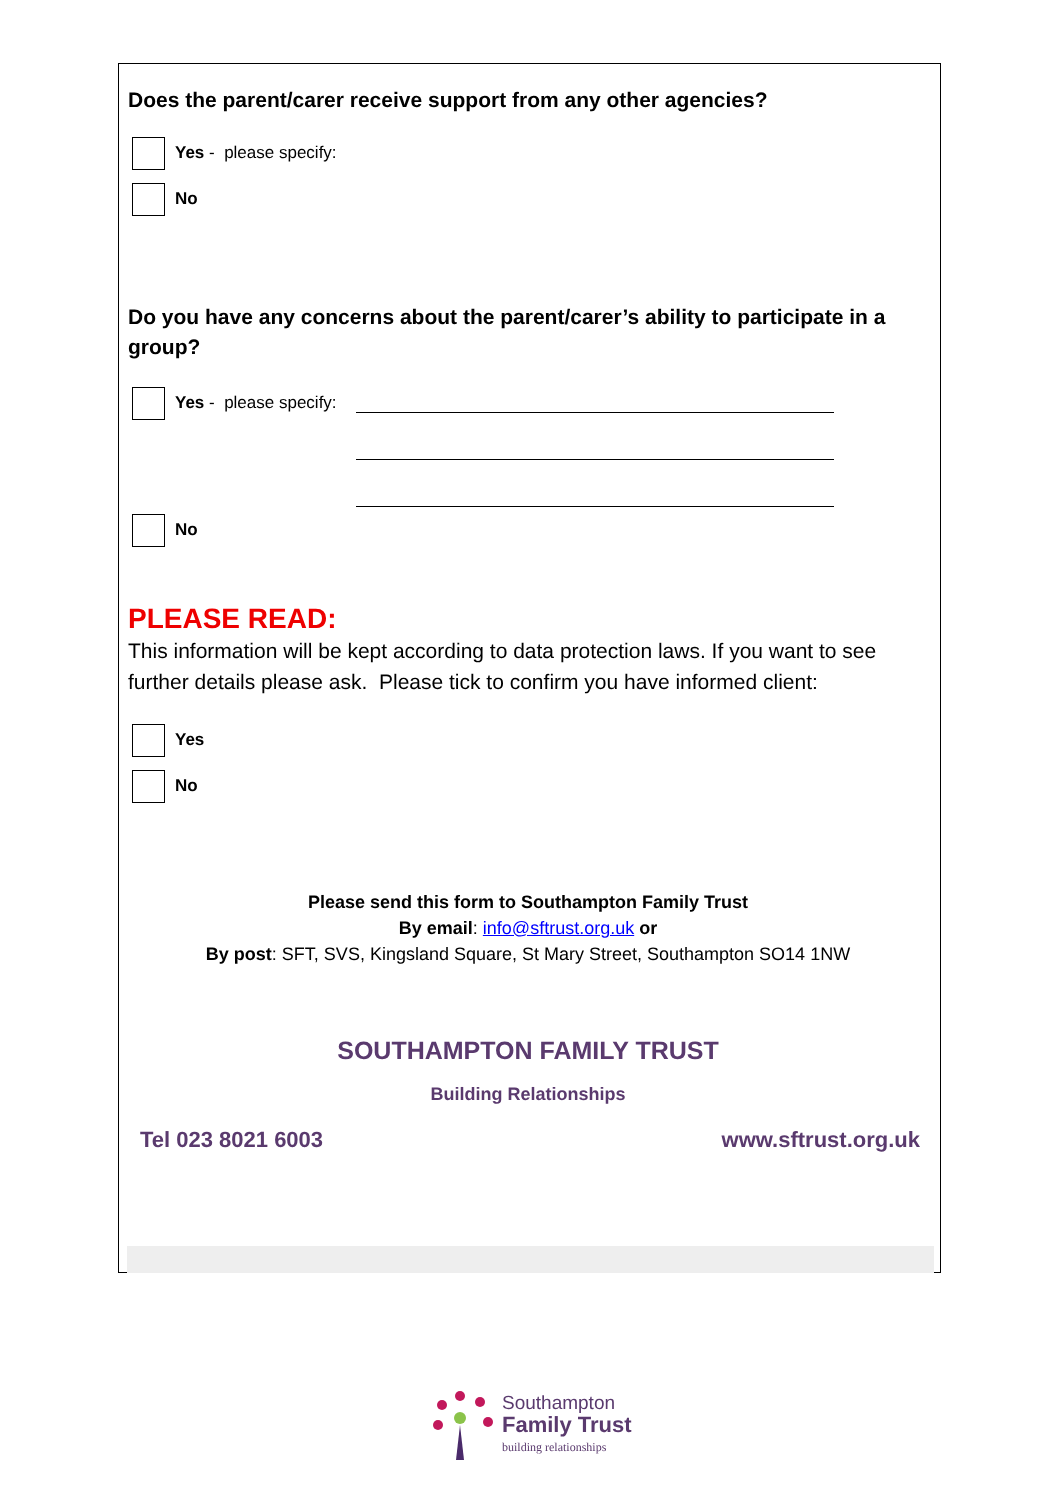Does the parent/carer receive support from any other agencies?
Yes - please specify:
No
Do you have any concerns about the parent/carer’s ability to participate in a group?
Yes - please specify:
No
PLEASE READ:
This information will be kept according to data protection laws. If you want to see further details please ask. Please tick to confirm you have informed client:
Yes
No
Please send this form to Southampton Family Trust
By email: info@sftrust.org.uk or
By post: SFT, SVS, Kingsland Square, St Mary Street, Southampton SO14 1NW
SOUTHAMPTON FAMILY TRUST
Building Relationships
Tel 023 8021 6003 www.sftrust.org.uk
Southampton
Family Trust
building relationships